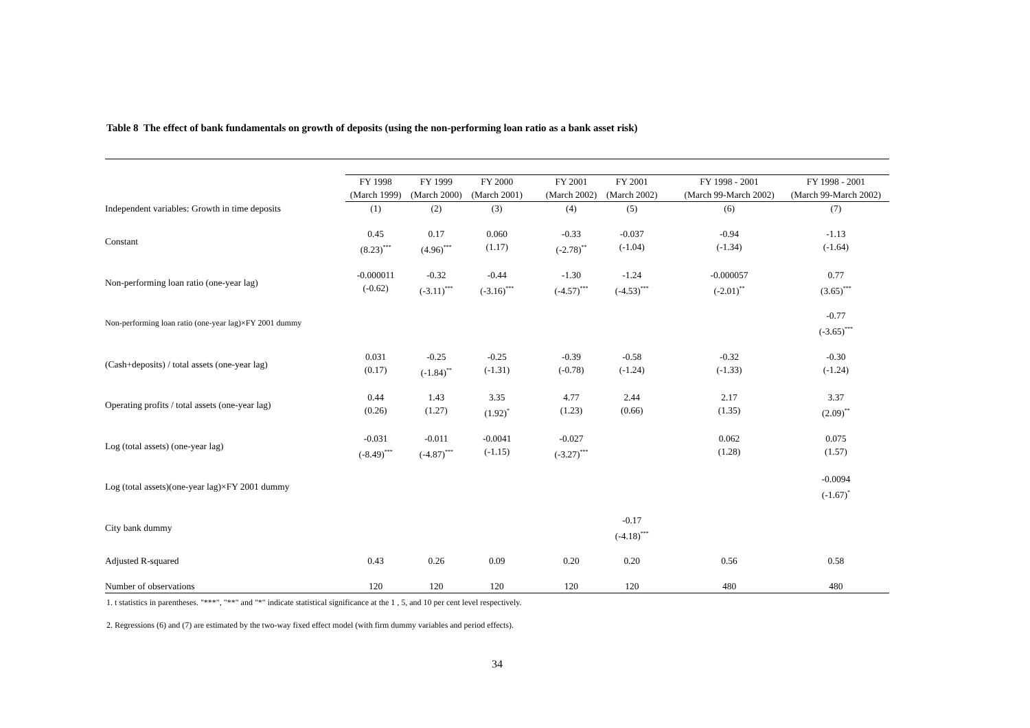Table 8 The effect of bank fundamentals on growth of deposits (using the non-performing loan ratio as a bank asset risk)
| | FY 1998 (March 1999) | FY 1999 (March 2000) | FY 2000 (March 2001) | | FY 2001 (March 2002) | FY 2001 (March 2002) | | FY 1998 - 2001 (March 99-March 2002) | FY 1998 - 2001 (March 99-March 2002) |
| --- | --- | --- | --- | --- | --- | --- | --- | --- | --- |
| Independent variables: Growth in time deposits | (1) | (2) | (3) | | (4) | (5) | | (6) | (7) |
| Constant | 0.45 (8.23)<sup>***</sup> | 0.17 (4.96)<sup>***</sup> | 0.060 (1.17) | | -0.33 (-2.78)<sup>**</sup> | -0.037 (-1.04) | | -0.94 (-1.34) | -1.13 (-1.64) |
| Non-performing loan ratio (one-year lag) | -0.000011 (-0.62) | -0.32 (-3.11)<sup>***</sup> | -0.44 (-3.16)<sup>***</sup> | | -1.30 (-4.57)<sup>***</sup> | -1.24 (-4.53)<sup>***</sup> | | -0.000057 (-2.01)<sup>**</sup> | 0.77 (3.65)<sup>***</sup> |
| Non-performing loan ratio (one-year lag)×FY 2001 dummy | | | | | | | | | -0.77 (-3.65)<sup>***</sup> |
| (Cash+deposits) / total assets (one-year lag) | 0.031 (0.17) | -0.25 (-1.84)<sup>**</sup> | -0.25 (-1.31) | | -0.39 (-0.78) | -0.58 (-1.24) | | -0.32 (-1.33) | -0.30 (-1.24) |
| Operating profits / total assets (one-year lag) | 0.44 (0.26) | 1.43 (1.27) | 3.35 (1.92)<sup>*</sup> | | 4.77 (1.23) | 2.44 (0.66) | | 2.17 (1.35) | 3.37 (2.09)<sup>**</sup> |
| Log (total assets) (one-year lag) | -0.031 (-8.49)<sup>***</sup> | -0.011 (-4.87)<sup>***</sup> | -0.0041 (-1.15) | | -0.027 (-3.27)<sup>***</sup> | | | 0.062 (1.28) | 0.075 (1.57) |
| Log (total assets)(one-year lag)×FY 2001 dummy | | | | | | | | | -0.0094 (-1.67)<sup>*</sup> |
| City bank dummy | | | | | | -0.17 (-4.18)<sup>***</sup> | | | |
| Adjusted R-squared | 0.43 | 0.26 | 0.09 | | 0.20 | 0.20 | | 0.56 | 0.58 |
| Number of observations | 120 | 120 | 120 | | 120 | 120 | | 480 | 480 |
1. t statistics in parentheses. "***", "**" and "*" indicate statistical significance at the 1 , 5, and 10 per cent level respectively.
2. Regressions (6) and (7) are estimated by the two-way fixed effect model (with firm dummy variables and period effects).
34